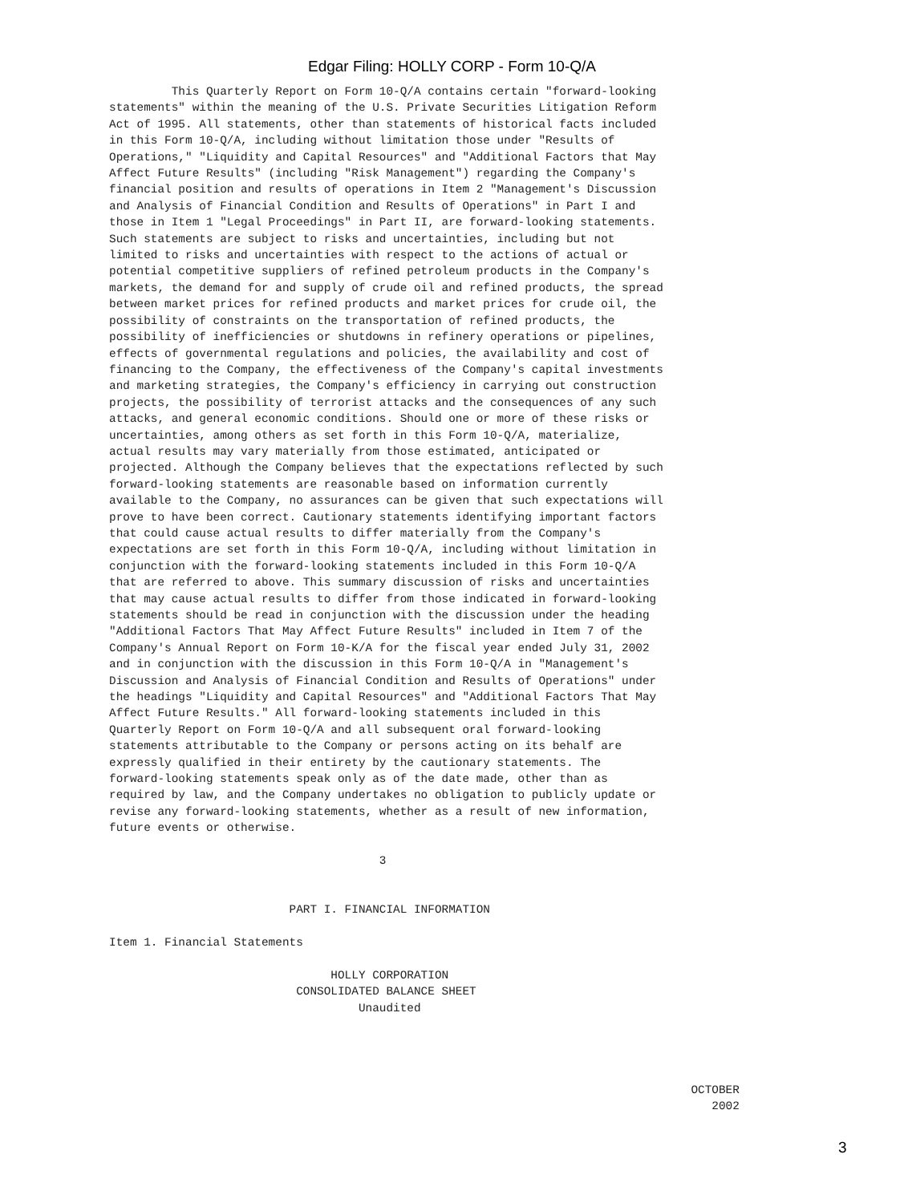Edgar Filing: HOLLY CORP - Form 10-Q/A
         This Quarterly Report on Form 10-Q/A contains certain "forward-looking
statements" within the meaning of the U.S. Private Securities Litigation Reform
Act of 1995. All statements, other than statements of historical facts included
in this Form 10-Q/A, including without limitation those under "Results of
Operations," "Liquidity and Capital Resources" and "Additional Factors that May
Affect Future Results" (including "Risk Management") regarding the Company's
financial position and results of operations in Item 2 "Management's Discussion
and Analysis of Financial Condition and Results of Operations" in Part I and
those in Item 1 "Legal Proceedings" in Part II, are forward-looking statements.
Such statements are subject to risks and uncertainties, including but not
limited to risks and uncertainties with respect to the actions of actual or
potential competitive suppliers of refined petroleum products in the Company's
markets, the demand for and supply of crude oil and refined products, the spread
between market prices for refined products and market prices for crude oil, the
possibility of constraints on the transportation of refined products, the
possibility of inefficiencies or shutdowns in refinery operations or pipelines,
effects of governmental regulations and policies, the availability and cost of
financing to the Company, the effectiveness of the Company's capital investments
and marketing strategies, the Company's efficiency in carrying out construction
projects, the possibility of terrorist attacks and the consequences of any such
attacks, and general economic conditions. Should one or more of these risks or
uncertainties, among others as set forth in this Form 10-Q/A, materialize,
actual results may vary materially from those estimated, anticipated or
projected. Although the Company believes that the expectations reflected by such
forward-looking statements are reasonable based on information currently
available to the Company, no assurances can be given that such expectations will
prove to have been correct. Cautionary statements identifying important factors
that could cause actual results to differ materially from the Company's
expectations are set forth in this Form 10-Q/A, including without limitation in
conjunction with the forward-looking statements included in this Form 10-Q/A
that are referred to above. This summary discussion of risks and uncertainties
that may cause actual results to differ from those indicated in forward-looking
statements should be read in conjunction with the discussion under the heading
"Additional Factors That May Affect Future Results" included in Item 7 of the
Company's Annual Report on Form 10-K/A for the fiscal year ended July 31, 2002
and in conjunction with the discussion in this Form 10-Q/A in "Management's
Discussion and Analysis of Financial Condition and Results of Operations" under
the headings "Liquidity and Capital Resources" and "Additional Factors That May
Affect Future Results." All forward-looking statements included in this
Quarterly Report on Form 10-Q/A and all subsequent oral forward-looking
statements attributable to the Company or persons acting on its behalf are
expressly qualified in their entirety by the cautionary statements. The
forward-looking statements speak only as of the date made, other than as
required by law, and the Company undertakes no obligation to publicly update or
revise any forward-looking statements, whether as a result of new information,
future events or otherwise.

                                       3


                          PART I. FINANCIAL INFORMATION

Item 1. Financial Statements

                                HOLLY CORPORATION
                           CONSOLIDATED BALANCE SHEET
                                    Unaudited




                                                                                    OCTOBER
                                                                                       2002
3